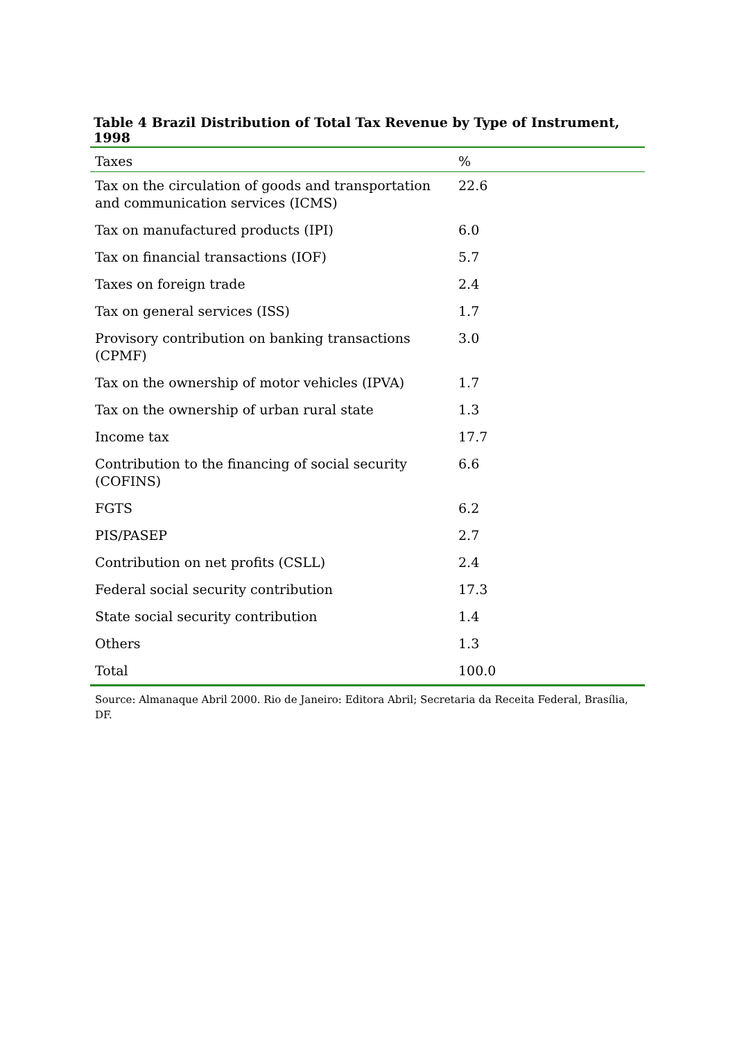Table 4 Brazil Distribution of Total Tax Revenue by Type of Instrument, 1998
| Taxes | % |
| --- | --- |
| Tax on the circulation of goods and transportation and communication services (ICMS) | 22.6 |
| Tax on manufactured products (IPI) | 6.0 |
| Tax on financial transactions (IOF) | 5.7 |
| Taxes on foreign trade | 2.4 |
| Tax on general services (ISS) | 1.7 |
| Provisory contribution on banking transactions (CPMF) | 3.0 |
| Tax on the ownership of motor vehicles (IPVA) | 1.7 |
| Tax on the ownership of urban rural state | 1.3 |
| Income tax | 17.7 |
| Contribution to the financing of social security (COFINS) | 6.6 |
| FGTS | 6.2 |
| PIS/PASEP | 2.7 |
| Contribution on net profits (CSLL) | 2.4 |
| Federal social security contribution | 17.3 |
| State social security contribution | 1.4 |
| Others | 1.3 |
| Total | 100.0 |
Source: Almanaque Abril 2000. Rio de Janeiro: Editora Abril; Secretaria da Receita Federal, Brasília, DF.